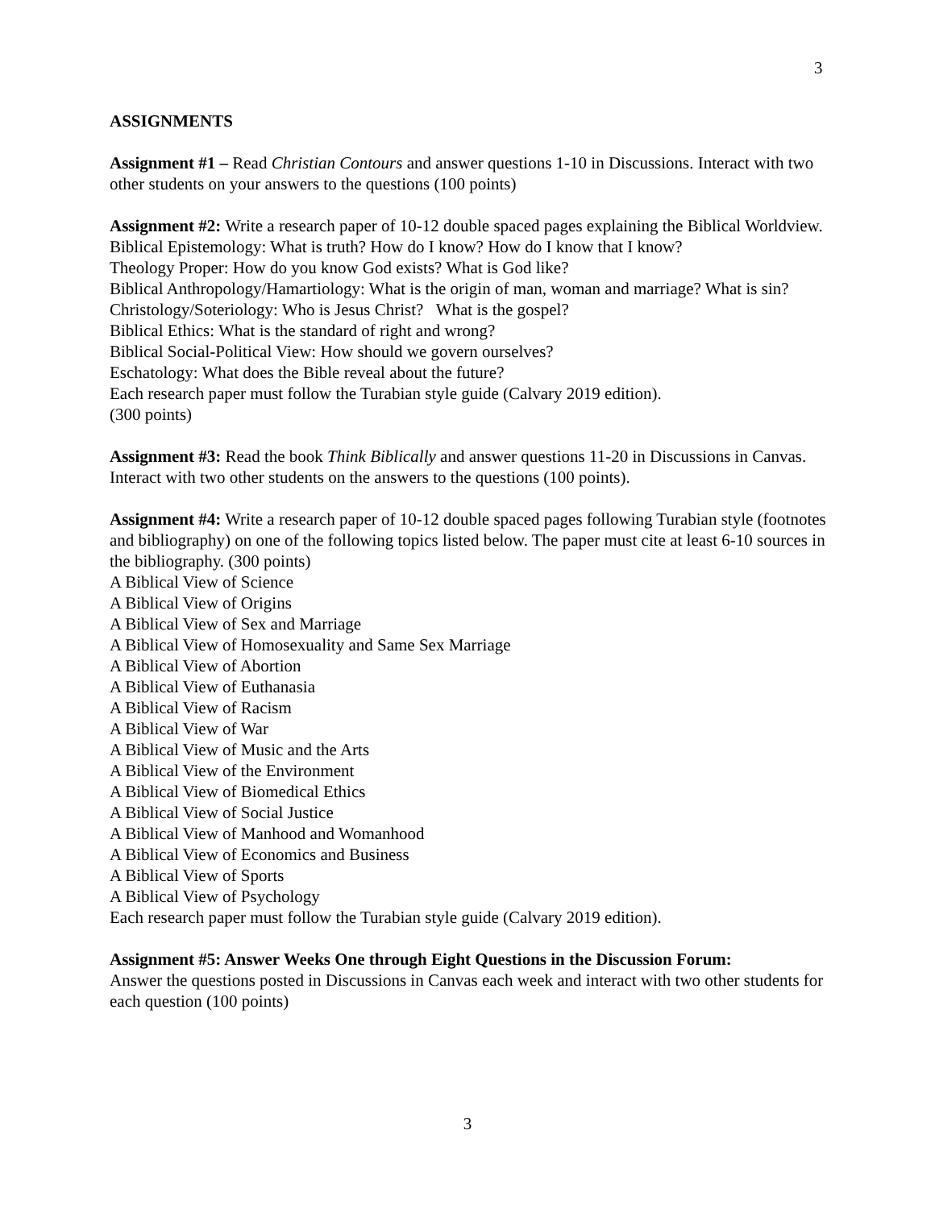3
ASSIGNMENTS
Assignment #1 – Read Christian Contours and answer questions 1-10 in Discussions. Interact with two other students on your answers to the questions (100 points)
Assignment #2: Write a research paper of 10-12 double spaced pages explaining the Biblical Worldview.
Biblical Epistemology: What is truth? How do I know? How do I know that I know?
Theology Proper: How do you know God exists? What is God like?
Biblical Anthropology/Hamartiology: What is the origin of man, woman and marriage? What is sin?
Christology/Soteriology: Who is Jesus Christ? What is the gospel?
Biblical Ethics: What is the standard of right and wrong?
Biblical Social-Political View: How should we govern ourselves?
Eschatology: What does the Bible reveal about the future?
Each research paper must follow the Turabian style guide (Calvary 2019 edition).
(300 points)
Assignment #3: Read the book Think Biblically and answer questions 11-20 in Discussions in Canvas. Interact with two other students on the answers to the questions (100 points).
Assignment #4: Write a research paper of 10-12 double spaced pages following Turabian style (footnotes and bibliography) on one of the following topics listed below. The paper must cite at least 6-10 sources in the bibliography. (300 points)
A Biblical View of Science
A Biblical View of Origins
A Biblical View of Sex and Marriage
A Biblical View of Homosexuality and Same Sex Marriage
A Biblical View of Abortion
A Biblical View of Euthanasia
A Biblical View of Racism
A Biblical View of War
A Biblical View of Music and the Arts
A Biblical View of the Environment
A Biblical View of Biomedical Ethics
A Biblical View of Social Justice
A Biblical View of Manhood and Womanhood
A Biblical View of Economics and Business
A Biblical View of Sports
A Biblical View of Psychology
Each research paper must follow the Turabian style guide (Calvary 2019 edition).
Assignment #5: Answer Weeks One through Eight Questions in the Discussion Forum:
Answer the questions posted in Discussions in Canvas each week and interact with two other students for each question (100 points)
3